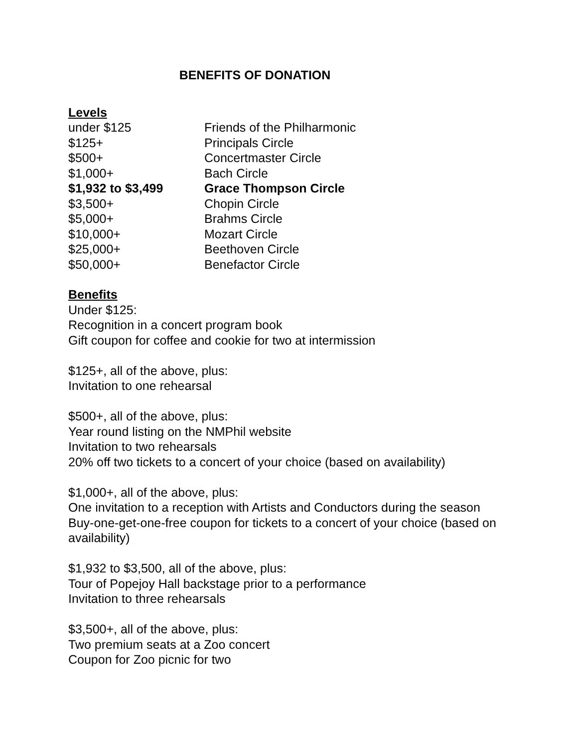BENEFITS OF DONATION
Levels
| under $125 | Friends of the Philharmonic |
| $125+ | Principals Circle |
| $500+ | Concertmaster Circle |
| $1,000+ | Bach Circle |
| $1,932 to $3,499 | Grace Thompson Circle |
| $3,500+ | Chopin Circle |
| $5,000+ | Brahms Circle |
| $10,000+ | Mozart Circle |
| $25,000+ | Beethoven Circle |
| $50,000+ | Benefactor Circle |
Benefits
Under $125:
Recognition in a concert program book
Gift coupon for coffee and cookie for two at intermission
$125+, all of the above, plus:
Invitation to one rehearsal
$500+, all of the above, plus:
Year round listing on the NMPhil website
Invitation to two rehearsals
20% off two tickets to a concert of your choice (based on availability)
$1,000+, all of the above, plus:
One invitation to a reception with Artists and Conductors during the season
Buy-one-get-one-free coupon for tickets to a concert of your choice (based on availability)
$1,932 to $3,500, all of the above, plus:
Tour of Popejoy Hall backstage prior to a performance
Invitation to three rehearsals
$3,500+, all of the above, plus:
Two premium seats at a Zoo concert
Coupon for Zoo picnic for two